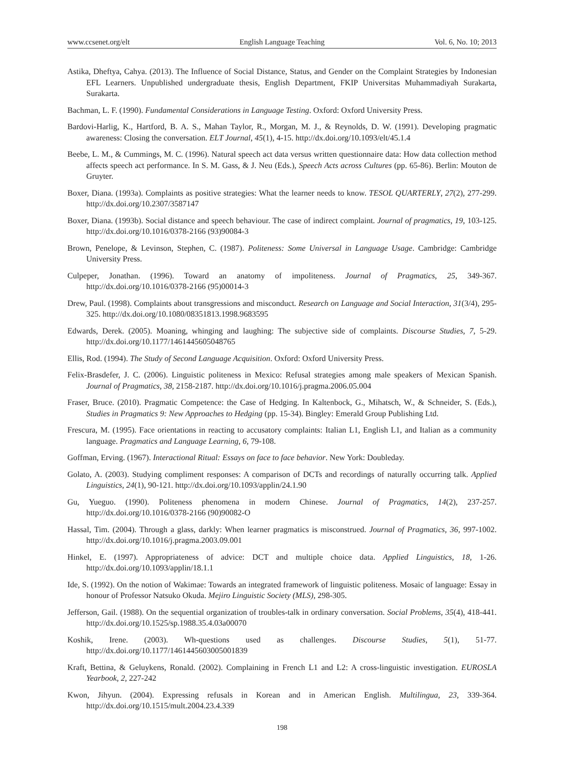www.ccsenet.org/elt English Language Teaching Vol. 6, No. 10; 2013
Astika, Dheftya, Cahya. (2013). The Influence of Social Distance, Status, and Gender on the Complaint Strategies by Indonesian EFL Learners. Unpublished undergraduate thesis, English Department, FKIP Universitas Muhammadiyah Surakarta, Surakarta.
Bachman, L. F. (1990). Fundamental Considerations in Language Testing. Oxford: Oxford University Press.
Bardovi-Harlig, K., Hartford, B. A. S., Mahan Taylor, R., Morgan, M. J., & Reynolds, D. W. (1991). Developing pragmatic awareness: Closing the conversation. ELT Journal, 45(1), 4-15. http://dx.doi.org/10.1093/elt/45.1.4
Beebe, L. M., & Cummings, M. C. (1996). Natural speech act data versus written questionnaire data: How data collection method affects speech act performance. In S. M. Gass, & J. Neu (Eds.), Speech Acts across Cultures (pp. 65-86). Berlin: Mouton de Gruyter.
Boxer, Diana. (1993a). Complaints as positive strategies: What the learner needs to know. TESOL QUARTERLY, 27(2), 277-299. http://dx.doi.org/10.2307/3587147
Boxer, Diana. (1993b). Social distance and speech behaviour. The case of indirect complaint. Journal of pragmatics, 19, 103-125. http://dx.doi.org/10.1016/0378-2166 (93)90084-3
Brown, Penelope, & Levinson, Stephen, C. (1987). Politeness: Some Universal in Language Usage. Cambridge: Cambridge University Press.
Culpeper, Jonathan. (1996). Toward an anatomy of impoliteness. Journal of Pragmatics, 25, 349-367. http://dx.doi.org/10.1016/0378-2166 (95)00014-3
Drew, Paul. (1998). Complaints about transgressions and misconduct. Research on Language and Social Interaction, 31(3/4), 295-325. http://dx.doi.org/10.1080/08351813.1998.9683595
Edwards, Derek. (2005). Moaning, whinging and laughing: The subjective side of complaints. Discourse Studies, 7, 5-29. http://dx.doi.org/10.1177/1461445605048765
Ellis, Rod. (1994). The Study of Second Language Acquisition. Oxford: Oxford University Press.
Felix-Brasdefer, J. C. (2006). Linguistic politeness in Mexico: Refusal strategies among male speakers of Mexican Spanish. Journal of Pragmatics, 38, 2158-2187. http://dx.doi.org/10.1016/j.pragma.2006.05.004
Fraser, Bruce. (2010). Pragmatic Competence: the Case of Hedging. In Kaltenbock, G., Mihatsch, W., & Schneider, S. (Eds.), Studies in Pragmatics 9: New Approaches to Hedging (pp. 15-34). Bingley: Emerald Group Publishing Ltd.
Frescura, M. (1995). Face orientations in reacting to accusatory complaints: Italian L1, English L1, and Italian as a community language. Pragmatics and Language Learning, 6, 79-108.
Goffman, Erving. (1967). Interactional Ritual: Essays on face to face behavior. New York: Doubleday.
Golato, A. (2003). Studying compliment responses: A comparison of DCTs and recordings of naturally occurring talk. Applied Linguistics, 24(1), 90-121. http://dx.doi.org/10.1093/applin/24.1.90
Gu, Yueguo. (1990). Politeness phenomena in modern Chinese. Journal of Pragmatics, 14(2), 237-257. http://dx.doi.org/10.1016/0378-2166 (90)90082-O
Hassal, Tim. (2004). Through a glass, darkly: When learner pragmatics is misconstrued. Journal of Pragmatics, 36, 997-1002. http://dx.doi.org/10.1016/j.pragma.2003.09.001
Hinkel, E. (1997). Appropriateness of advice: DCT and multiple choice data. Applied Linguistics, 18, 1-26. http://dx.doi.org/10.1093/applin/18.1.1
Ide, S. (1992). On the notion of Wakimae: Towards an integrated framework of linguistic politeness. Mosaic of language: Essay in honour of Professor Natsuko Okuda. Mejiro Linguistic Society (MLS), 298-305.
Jefferson, Gail. (1988). On the sequential organization of troubles-talk in ordinary conversation. Social Problems, 35(4), 418-441. http://dx.doi.org/10.1525/sp.1988.35.4.03a00070
Koshik, Irene. (2003). Wh-questions used as challenges. Discourse Studies, 5(1), 51-77. http://dx.doi.org/10.1177/1461445603005001839
Kraft, Bettina, & Geluykens, Ronald. (2002). Complaining in French L1 and L2: A cross-linguistic investigation. EUROSLA Yearbook, 2, 227-242
Kwon, Jihyun. (2004). Expressing refusals in Korean and in American English. Multilingua, 23, 339-364. http://dx.doi.org/10.1515/mult.2004.23.4.339
198